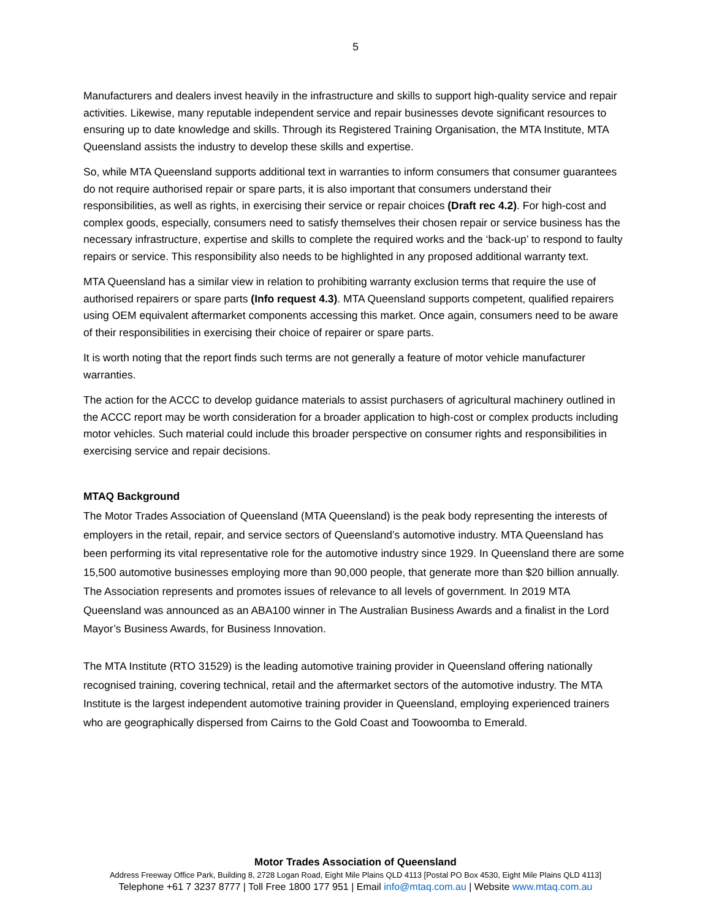5
Manufacturers and dealers invest heavily in the infrastructure and skills to support high-quality service and repair activities. Likewise, many reputable independent service and repair businesses devote significant resources to ensuring up to date knowledge and skills. Through its Registered Training Organisation, the MTA Institute, MTA Queensland assists the industry to develop these skills and expertise.
So, while MTA Queensland supports additional text in warranties to inform consumers that consumer guarantees do not require authorised repair or spare parts, it is also important that consumers understand their responsibilities, as well as rights, in exercising their service or repair choices (Draft rec 4.2). For high-cost and complex goods, especially, consumers need to satisfy themselves their chosen repair or service business has the necessary infrastructure, expertise and skills to complete the required works and the ‘back-up’ to respond to faulty repairs or service. This responsibility also needs to be highlighted in any proposed additional warranty text.
MTA Queensland has a similar view in relation to prohibiting warranty exclusion terms that require the use of authorised repairers or spare parts (Info request 4.3). MTA Queensland supports competent, qualified repairers using OEM equivalent aftermarket components accessing this market. Once again, consumers need to be aware of their responsibilities in exercising their choice of repairer or spare parts.
It is worth noting that the report finds such terms are not generally a feature of motor vehicle manufacturer warranties.
The action for the ACCC to develop guidance materials to assist purchasers of agricultural machinery outlined in the ACCC report may be worth consideration for a broader application to high-cost or complex products including motor vehicles. Such material could include this broader perspective on consumer rights and responsibilities in exercising service and repair decisions.
MTAQ Background
The Motor Trades Association of Queensland (MTA Queensland) is the peak body representing the interests of employers in the retail, repair, and service sectors of Queensland’s automotive industry. MTA Queensland has been performing its vital representative role for the automotive industry since 1929. In Queensland there are some 15,500 automotive businesses employing more than 90,000 people, that generate more than $20 billion annually. The Association represents and promotes issues of relevance to all levels of government. In 2019 MTA Queensland was announced as an ABA100 winner in The Australian Business Awards and a finalist in the Lord Mayor’s Business Awards, for Business Innovation.
The MTA Institute (RTO 31529) is the leading automotive training provider in Queensland offering nationally recognised training, covering technical, retail and the aftermarket sectors of the automotive industry. The MTA Institute is the largest independent automotive training provider in Queensland, employing experienced trainers who are geographically dispersed from Cairns to the Gold Coast and Toowoomba to Emerald.
Motor Trades Association of Queensland
Address Freeway Office Park, Building 8, 2728 Logan Road, Eight Mile Plains QLD 4113 [Postal PO Box 4530, Eight Mile Plains QLD 4113]
Telephone +61 7 3237 8777 | Toll Free 1800 177 951 | Email info@mtaq.com.au | Website www.mtaq.com.au